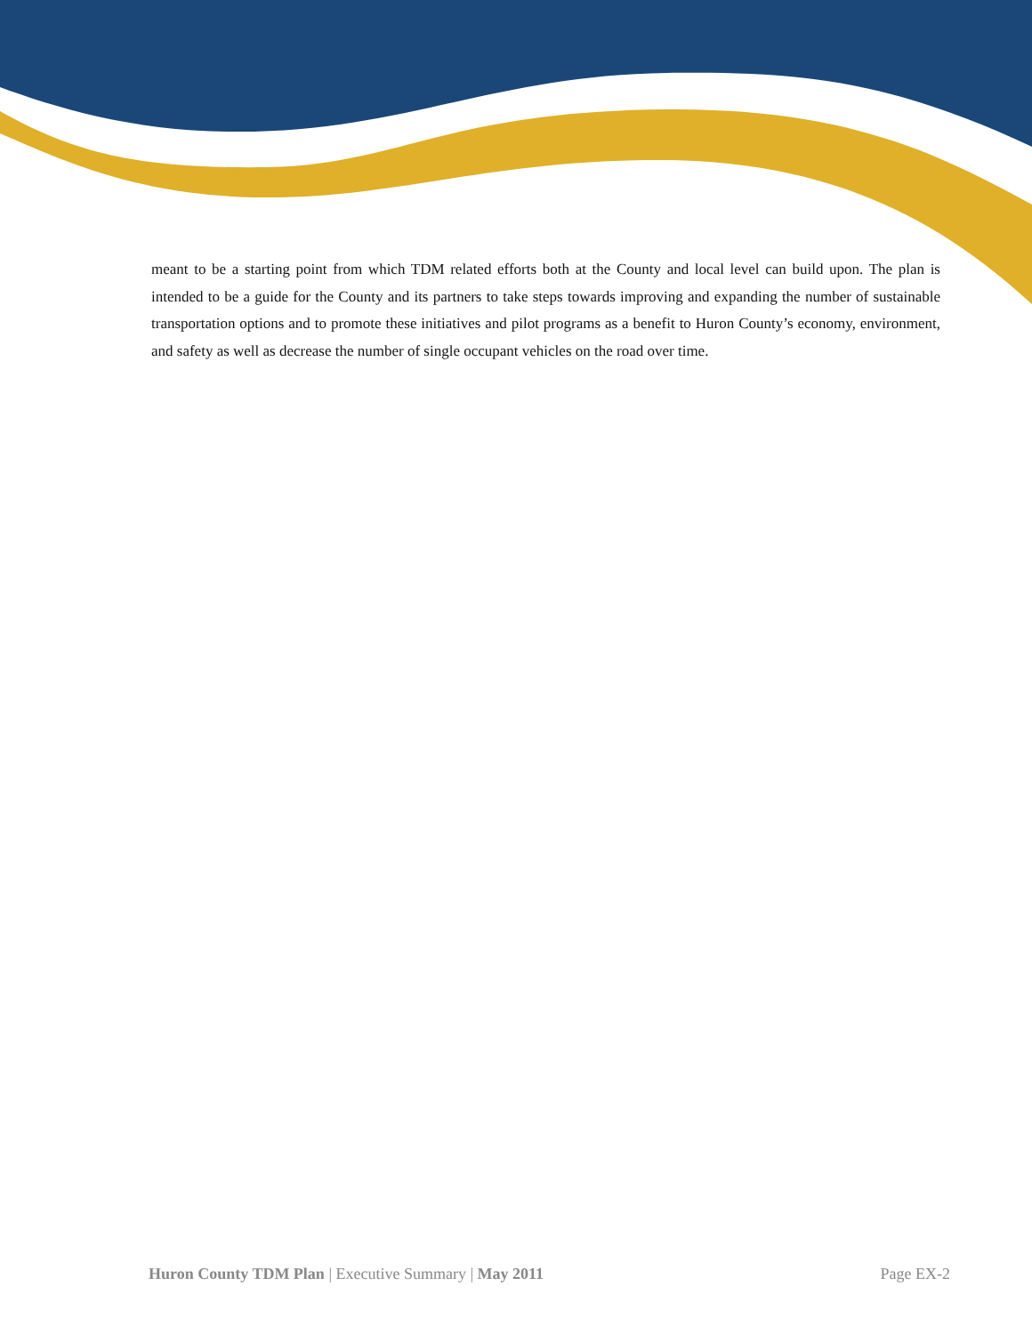meant to be a starting point from which TDM related efforts both at the County and local level can build upon. The plan is intended to be a guide for the County and its partners to take steps towards improving and expanding the number of sustainable transportation options and to promote these initiatives and pilot programs as a benefit to Huron County’s economy, environment, and safety as well as decrease the number of single occupant vehicles on the road over time.
Huron County TDM Plan | Executive Summary | May 2011 Page EX-2